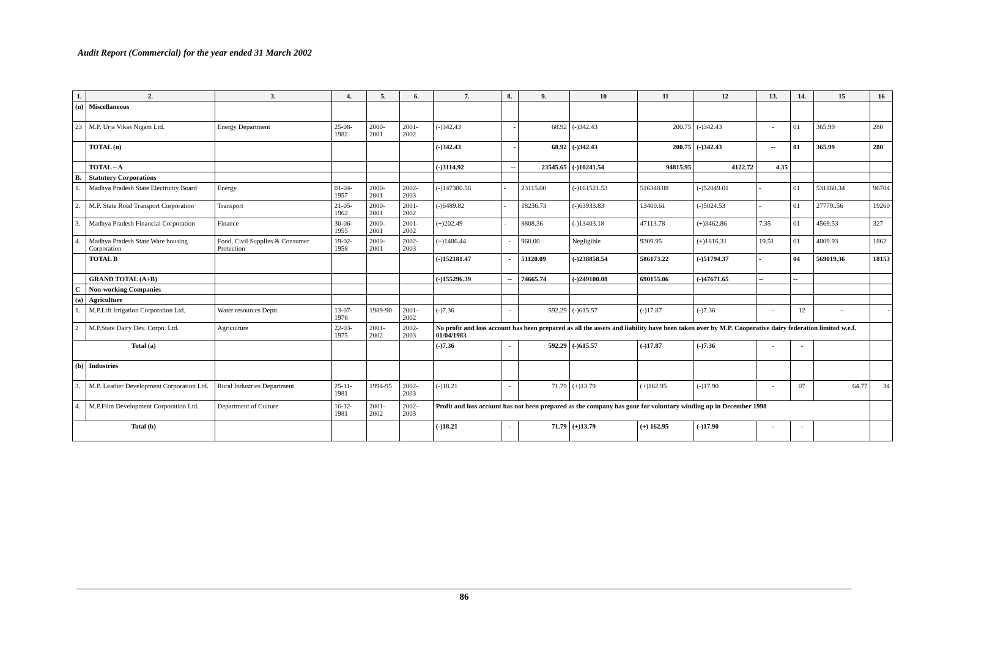Audit Report (Commercial) for the year ended 31 March 2002
| 1. | 2. | 3. | 4. | 5. | 6. | 7. | 8. | 9. | 10 | 11 | 12 | 13. | 14. | 15 | 16 |
| --- | --- | --- | --- | --- | --- | --- | --- | --- | --- | --- | --- | --- | --- | --- | --- |
| (n) | Miscellaneous | | | | | | | | | | | | | | |
| 23 | M.P. Urja Vikas Nigam Ltd. | Energy Department | 25-08-1982 | 2000-2001 | 2001-2002 | (-)342.43 | - | 68.92 | (-)342.43 | 200.75 | (-)342.43 | - | 01 | 365.99 | 280 |
| | TOTAL (n) | | | | | (-)342.43 | - | 68.92 | (-)342.43 | 200.75 | (-)342.43 | -- | 01 | 365.99 | 280 |
| | TOTAL – A | | | | | (-)3114.92 | -- | 23545.65 | (-)10241.54 | 94815.95 | 4122.72 | 4.35 | | | |
| B. | Statutory Corporations | | | | | | | | | | | | | | |
| 1. | Madhya Pradesh State Electricity Board | Energy | 01-04-1957 | 2000-2001 | 2002-2003 | (-)147380.58 | - | 23115.00 | (-)161521.53 | 516348.88 | (-)52049.01 | - | 01 | 531860.34 | 96704 |
| 2. | M.P. State Road Transport Corporation | Transport | 21-05-1962 | 2000-2001 | 2001-2002 | (-)6489.82 | - | 18236.73 | (-)63933.83 | 13400.61 | (-)5024.53 | - | 01 | 27779..56 | 19260 |
| 3. | Madhya Pradesh Financial Corporation | Finance | 30-06-1955 | 2000-2001 | 2001-2002 | (+)202.49 | - | 8808.36 | (-)13403.18 | 47113.78 | (+)3462.86 | 7.35 | 01 | 4569.53 | 327 |
| 4. | Madhya Pradesh State Ware housing Corporation | Food, Civil Supplies & Consumer Protection | 19-02-1958 | 2000-2001 | 2002-2003 | (+)1486.44 | - | 960.00 | Negligible | 9309.95 | (+)1816.31 | 19.51 | 01 | 4809.93 | 1862 |
| | TOTAL B | | | | | (-)152181.47 | - | 51120.09 | (-)238858.54 | 586173.22 | (-)51794.37 | - | 04 | 569019.36 | 18153 |
| | GRAND TOTAL (A+B) | | | | | (-)155296.39 | -- | 74665.74 | (-)249100.08 | 690155.06 | (-)47671.65 | -- | -- | | |
| C | Non-working Companies | | | | | | | | | | | | | | |
| (a) | Agriculture | | | | | | | | | | | | | | |
| 1. | M.P.Lift Irrigation Corporation Ltd. | Water resources Deptt. | 13-07-1976 | 1989-90 | 2001-2002 | (-)7.36 | - | 592.29 | (-)615.57 | (-)17.87 | (-)7.36 | - | 12 | - | - |
| 2 | M.P.State Dairy Dev. Corpn. Ltd. | Agriculture | 22-03-1975 | 2001-2002 | 2002-2003 | No profit and loss account has been prepared as all the assets and liability have been taken over by M.P. Cooperative dairy federation limited w.e.f. 01/04/1983 | | | | | | | | | |
| Total (a) | | | | | | (-)7.36 | - | 592.29 | (-)615.57 | (-)17.87 | (-)7.36 | - | - | | |
| (b) | Industries | | | | | | | | | | | | | | |
| 3. | M.P. Leather Development Corporation Ltd. | Rural Industries Department | 25-11-1981 | 1994-95 | 2002-2003 | (-)18.21 | - | 71.79 | (+)13.79 | (+)162.95 | (-)17.90 | - | 07 | 64.77 | 34 |
| 4. | M.P.Film Development Corporation Ltd. | Department of Culture | 16-12-1981 | 2001-2002 | 2002-2003 | Profit and loss account has not been prepared as the company has gone for voluntary winding up in December 1998 | | | | | | | | | |
| Total (b) | | | | | | (-)18.21 | - | 71.79 | (+)13.79 | (+) 162.95 | (-)17.90 | - | - | | |
86